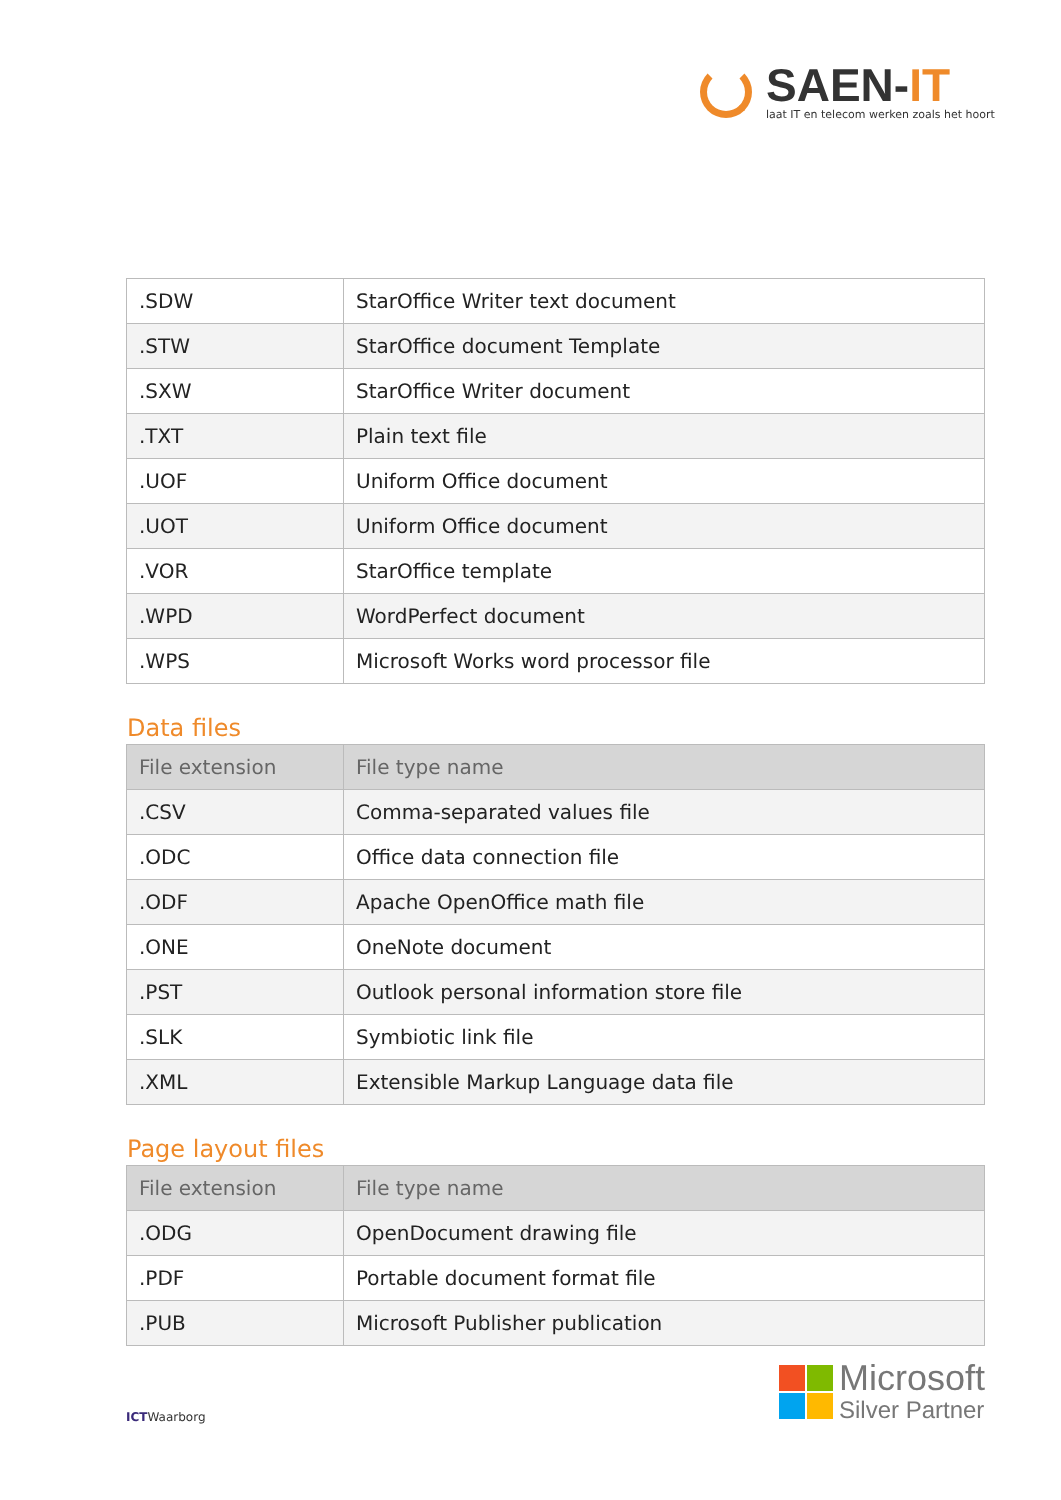SAEN-IT
laat IT en telecom werken zoals het hoort
| .SDW | StarOffice Writer text document |
| .STW | StarOffice document Template |
| .SXW | StarOffice Writer document |
| .TXT | Plain text file |
| .UOF | Uniform Office document |
| .UOT | Uniform Office document |
| .VOR | StarOffice template |
| .WPD | WordPerfect document |
| .WPS | Microsoft Works word processor file |
Data files
| File extension | File type name |
| --- | --- |
| .CSV | Comma-separated values file |
| .ODC | Office data connection file |
| .ODF | Apache OpenOffice math file |
| .ONE | OneNote document |
| .PST | Outlook personal information store file |
| .SLK | Symbiotic link file |
| .XML | Extensible Markup Language data file |
Page layout files
| File extension | File type name |
| --- | --- |
| .ODG | OpenDocument drawing file |
| .PDF | Portable document format file |
| .PUB | Microsoft Publisher publication |
ICTWaarborg
Microsoft
Silver Partner